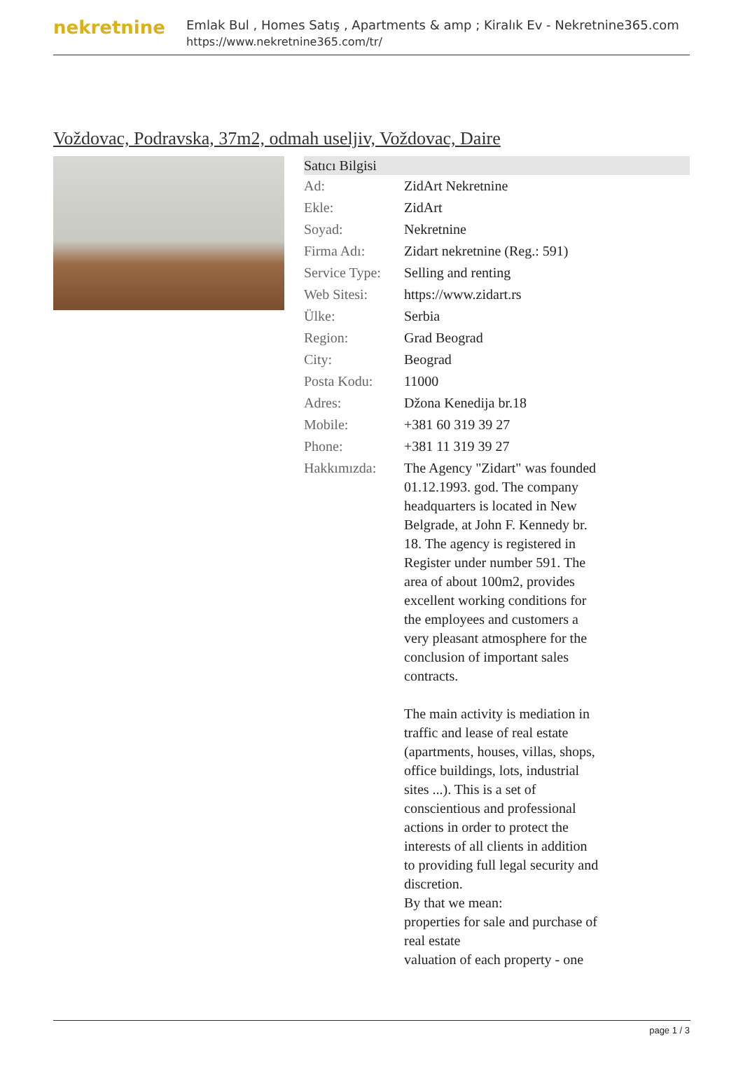nekretnine
Emlak Bul , Homes Satış , Apartments & amp ; Kiralık Ev - Nekretnine365.com
https://www.nekretnine365.com/tr/
Voždovac, Podravska, 37m2, odmah useljiv, Voždovac, Daire
| Satıcı Bilgisi | |
| --- | --- |
| Ad: | ZidArt Nekretnine |
| Ekle: | ZidArt |
| Soyad: | Nekretnine |
| Firma Adı: | Zidart nekretnine (Reg.: 591) |
| Service Type: | Selling and renting |
| Web Sitesi: | https://www.zidart.rs |
| Ülke: | Serbia |
| Region: | Grad Beograd |
| City: | Beograd |
| Posta Kodu: | 11000 |
| Adres: | Džona Kenedija br.18 |
| Mobile: | +381 60 319 39 27 |
| Phone: | +381 11 319 39 27 |
| Hakkımızda: | The Agency "Zidart" was founded 01.12.1993. god. The company headquarters is located in New Belgrade, at John F. Kennedy br. 18. The agency is registered in Register under number 591. The area of about 100m2, provides excellent working conditions for the employees and customers a very pleasant atmosphere for the conclusion of important sales contracts. The main activity is mediation in traffic and lease of real estate (apartments, houses, villas, shops, office buildings, lots, industrial sites ...). This is a set of conscientious and professional actions in order to protect the interests of all clients in addition to providing full legal security and discretion. By that we mean: properties for sale and purchase of real estate valuation of each property - one |
page 1 / 3